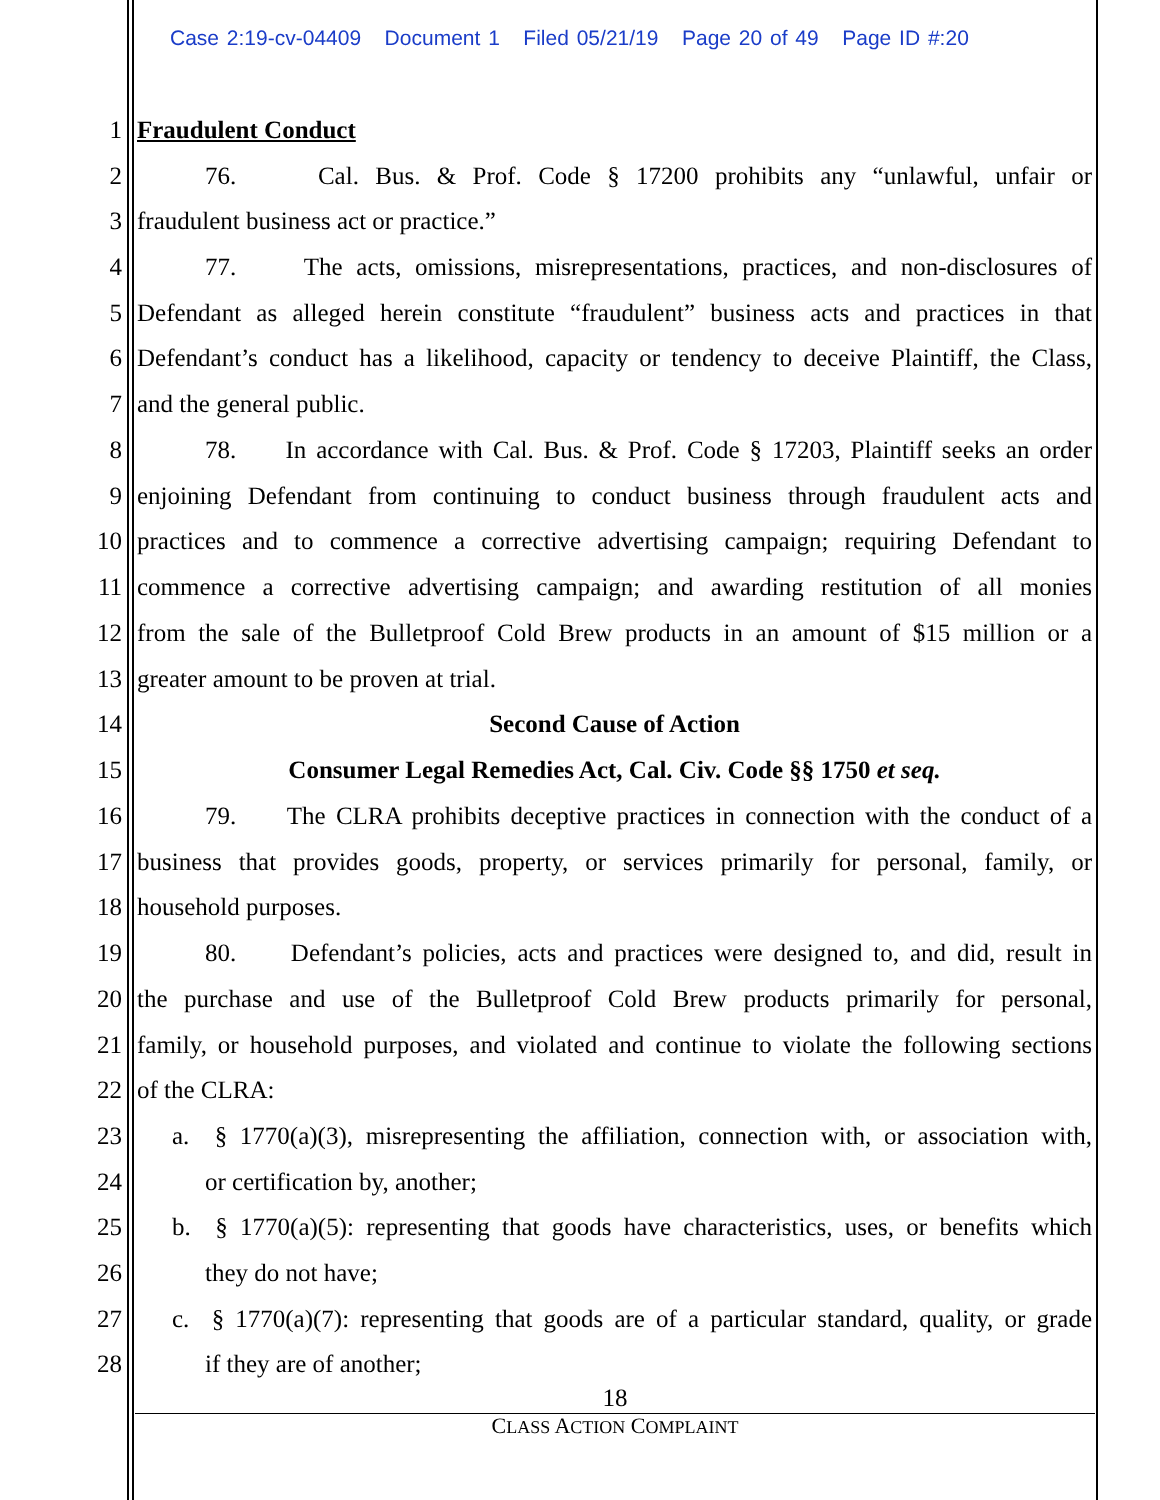Case 2:19-cv-04409 Document 1 Filed 05/21/19 Page 20 of 49 Page ID #:20
1 Fraudulent Conduct
2 76. Cal. Bus. & Prof. Code § 17200 prohibits any “unlawful, unfair or
3 fraudulent business act or practice.”
4 77. The acts, omissions, misrepresentations, practices, and non-disclosures of
5 Defendant as alleged herein constitute “fraudulent” business acts and practices in that
6 Defendant’s conduct has a likelihood, capacity or tendency to deceive Plaintiff, the Class,
7 and the general public.
8 78. In accordance with Cal. Bus. & Prof. Code § 17203, Plaintiff seeks an order
9 enjoining Defendant from continuing to conduct business through fraudulent acts and
10 practices and to commence a corrective advertising campaign; requiring Defendant to
11 commence a corrective advertising campaign; and awarding restitution of all monies
12 from the sale of the Bulletproof Cold Brew products in an amount of $15 million or a
13 greater amount to be proven at trial.
14 Second Cause of Action
15 Consumer Legal Remedies Act, Cal. Civ. Code §§ 1750 et seq.
16 79. The CLRA prohibits deceptive practices in connection with the conduct of a
17 business that provides goods, property, or services primarily for personal, family, or
18 household purposes.
19 80. Defendant’s policies, acts and practices were designed to, and did, result in
20 the purchase and use of the Bulletproof Cold Brew products primarily for personal,
21 family, or household purposes, and violated and continue to violate the following sections
22 of the CLRA:
23 a. § 1770(a)(3), misrepresenting the affiliation, connection with, or association with,
24 or certification by, another;
25 b. § 1770(a)(5): representing that goods have characteristics, uses, or benefits which
26 they do not have;
27 c. § 1770(a)(7): representing that goods are of a particular standard, quality, or grade
28 if they are of another;
18
CLASS ACTION COMPLAINT